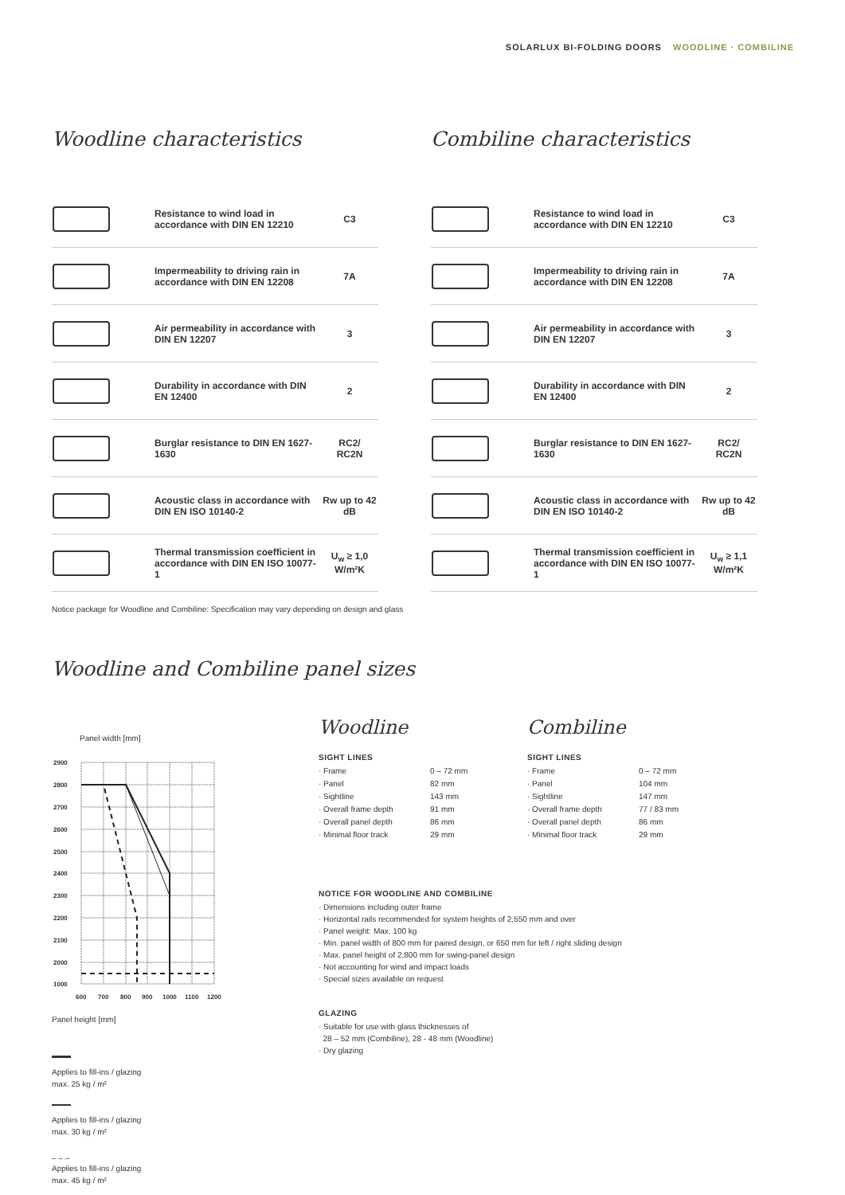SOLARLUX BI-FOLDING DOORS WOODLINE · COMBILINE
Woodline characteristics
| | Resistance to wind load in accordance with DIN EN 12210 | C3 |
| | Impermeability to driving rain in accordance with DIN EN 12208 | 7A |
| | Air permeability in accordance with DIN EN 12207 | 3 |
| | Durability in accordance with DIN EN 12400 | 2 |
| | Burglar resistance to DIN EN 1627-1630 | RC2/ RC2N |
| | Acoustic class in accordance with DIN EN ISO 10140-2 | Rw up to 42 dB |
| | Thermal transmission coefficient in accordance with DIN EN ISO 10077-1 | U<sub>w</sub> ≥ 1,0 W/m²K |
Combiline characteristics
| | Resistance to wind load in accordance with DIN EN 12210 | C3 |
| | Impermeability to driving rain in accordance with DIN EN 12208 | 7A |
| | Air permeability in accordance with DIN EN 12207 | 3 |
| | Durability in accordance with DIN EN 12400 | 2 |
| | Burglar resistance to DIN EN 1627-1630 | RC2/ RC2N |
| | Acoustic class in accordance with DIN EN ISO 10140-2 | Rw up to 42 dB |
| | Thermal transmission coefficient in accordance with DIN EN ISO 10077-1 | U<sub>w</sub> ≥ 1,1 W/m²K |
Notice package for Woodline and Combiline: Specification may vary depending on design and glass
Woodline and Combiline panel sizes
Panel width [mm]
2900
2800
2700
2600
2500
2400
2300
2200
2100
2000
1000
600
700
800
900
1000
1100
1200
Panel height [mm]
Applies to fill-ins / glazing
max. 25 kg / m²
Applies to fill-ins / glazing
max. 30 kg / m²
_ _ _
Applies to fill-ins / glazing
max. 45 kg / m²
Woodline
SIGHT LINES
· Frame 0 – 72 mm
· Panel 82 mm
· Sightline 143 mm
· Overall frame depth 91 mm
· Overall panel depth 86 mm
· Minimal floor track 29 mm
Combiline
SIGHT LINES
· Frame 0 – 72 mm
· Panel 104 mm
· Sightline 147 mm
· Overall frame depth 77 / 83 mm
· Overall panel depth 86 mm
· Minimal floor track 29 mm
NOTICE FOR WOODLINE AND COMBILINE
· Dimensions including outer frame
· Horizontal rails recommended for system heights of 2,550 mm and over
· Panel weight: Max. 100 kg
· Min. panel width of 800 mm for paired design, or 650 mm for left / right sliding design
· Max. panel height of 2,800 mm for swing-panel design
· Not accounting for wind and impact loads
· Special sizes available on request
GLAZING
· Suitable for use with glass thicknesses of
28 – 52 mm (Combiline), 28 - 48 mm (Woodline)
· Dry glazing